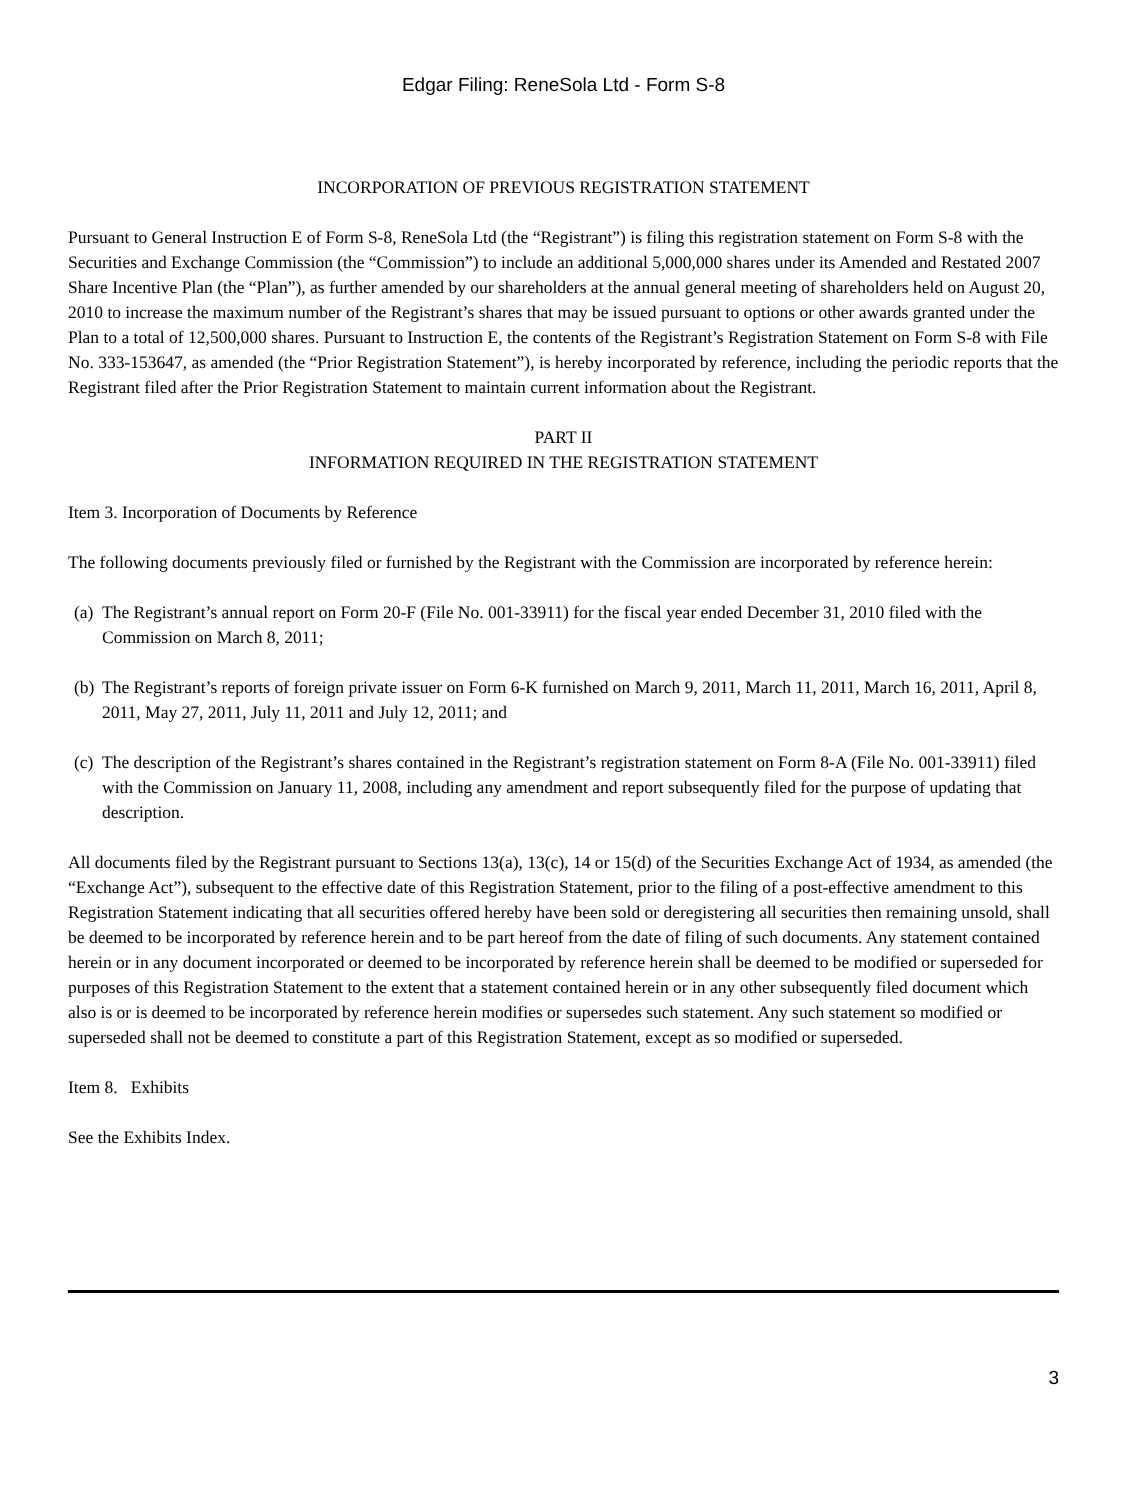Edgar Filing: ReneSola Ltd - Form S-8
INCORPORATION OF PREVIOUS REGISTRATION STATEMENT
Pursuant to General Instruction E of Form S-8, ReneSola Ltd (the “Registrant”) is filing this registration statement on Form S-8 with the Securities and Exchange Commission (the “Commission”) to include an additional 5,000,000 shares under its Amended and Restated 2007 Share Incentive Plan (the “Plan”), as further amended by our shareholders at the annual general meeting of shareholders held on August 20, 2010 to increase the maximum number of the Registrant’s shares that may be issued pursuant to options or other awards granted under the Plan to a total of 12,500,000 shares. Pursuant to Instruction E, the contents of the Registrant’s Registration Statement on Form S-8 with File No. 333-153647, as amended (the “Prior Registration Statement”), is hereby incorporated by reference, including the periodic reports that the Registrant filed after the Prior Registration Statement to maintain current information about the Registrant.
PART II
INFORMATION REQUIRED IN THE REGISTRATION STATEMENT
Item 3. Incorporation of Documents by Reference
The following documents previously filed or furnished by the Registrant with the Commission are incorporated by reference herein:
(a)
The Registrant’s annual report on Form 20-F (File No. 001-33911) for the fiscal year ended December 31, 2010 filed with the Commission on March 8, 2011;
(b)
The Registrant’s reports of foreign private issuer on Form 6-K furnished on March 9, 2011, March 11, 2011, March 16, 2011, April 8, 2011, May 27, 2011, July 11, 2011 and July 12, 2011; and
(c)
The description of the Registrant’s shares contained in the Registrant’s registration statement on Form 8-A (File No. 001-33911) filed with the Commission on January 11, 2008, including any amendment and report subsequently filed for the purpose of updating that description.
All documents filed by the Registrant pursuant to Sections 13(a), 13(c), 14 or 15(d) of the Securities Exchange Act of 1934, as amended (the “Exchange Act”), subsequent to the effective date of this Registration Statement, prior to the filing of a post-effective amendment to this Registration Statement indicating that all securities offered hereby have been sold or deregistering all securities then remaining unsold, shall be deemed to be incorporated by reference herein and to be part hereof from the date of filing of such documents. Any statement contained herein or in any document incorporated or deemed to be incorporated by reference herein shall be deemed to be modified or superseded for purposes of this Registration Statement to the extent that a statement contained herein or in any other subsequently filed document which also is or is deemed to be incorporated by reference herein modifies or supersedes such statement. Any such statement so modified or superseded shall not be deemed to constitute a part of this Registration Statement, except as so modified or superseded.
Item 8. Exhibits
See the Exhibits Index.
3